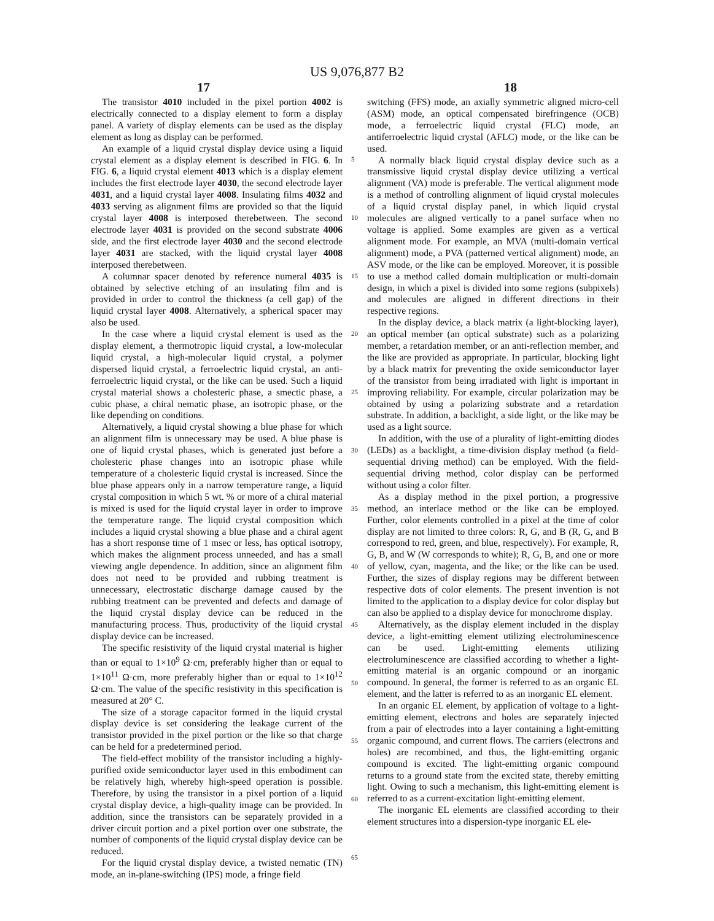US 9,076,877 B2
17 18
The transistor 4010 included in the pixel portion 4002 is electrically connected to a display element to form a display panel. A variety of display elements can be used as the display element as long as display can be performed.
An example of a liquid crystal display device using a liquid crystal element as a display element is described in FIG. 6. In FIG. 6, a liquid crystal element 4013 which is a display element includes the first electrode layer 4030, the second electrode layer 4031, and a liquid crystal layer 4008. Insulating films 4032 and 4033 serving as alignment films are provided so that the liquid crystal layer 4008 is interposed therebetween. The second electrode layer 4031 is provided on the second substrate 4006 side, and the first electrode layer 4030 and the second electrode layer 4031 are stacked, with the liquid crystal layer 4008 interposed therebetween.
A columnar spacer denoted by reference numeral 4035 is obtained by selective etching of an insulating film and is provided in order to control the thickness (a cell gap) of the liquid crystal layer 4008. Alternatively, a spherical spacer may also be used.
In the case where a liquid crystal element is used as the display element, a thermotropic liquid crystal, a low-molecular liquid crystal, a high-molecular liquid crystal, a polymer dispersed liquid crystal, a ferroelectric liquid crystal, an anti-ferroelectric liquid crystal, or the like can be used. Such a liquid crystal material shows a cholesteric phase, a smectic phase, a cubic phase, a chiral nematic phase, an isotropic phase, or the like depending on conditions.
Alternatively, a liquid crystal showing a blue phase for which an alignment film is unnecessary may be used. A blue phase is one of liquid crystal phases, which is generated just before a cholesteric phase changes into an isotropic phase while temperature of a cholesteric liquid crystal is increased. Since the blue phase appears only in a narrow temperature range, a liquid crystal composition in which 5 wt. % or more of a chiral material is mixed is used for the liquid crystal layer in order to improve the temperature range. The liquid crystal composition which includes a liquid crystal showing a blue phase and a chiral agent has a short response time of 1 msec or less, has optical isotropy, which makes the alignment process unneeded, and has a small viewing angle dependence. In addition, since an alignment film does not need to be provided and rubbing treatment is unnecessary, electrostatic discharge damage caused by the rubbing treatment can be prevented and defects and damage of the liquid crystal display device can be reduced in the manufacturing process. Thus, productivity of the liquid crystal display device can be increased.
The specific resistivity of the liquid crystal material is higher than or equal to 1×10<sup>9</sup> Ω·cm, preferably higher than or equal to 1×10<sup>11</sup> Ω·cm, more preferably higher than or equal to 1×10<sup>12</sup> Ω·cm. The value of the specific resistivity in this specification is measured at 20° C.
The size of a storage capacitor formed in the liquid crystal display device is set considering the leakage current of the transistor provided in the pixel portion or the like so that charge can be held for a predetermined period.
The field-effect mobility of the transistor including a highly-purified oxide semiconductor layer used in this embodiment can be relatively high, whereby high-speed operation is possible. Therefore, by using the transistor in a pixel portion of a liquid crystal display device, a high-quality image can be provided. In addition, since the transistors can be separately provided in a driver circuit portion and a pixel portion over one substrate, the number of components of the liquid crystal display device can be reduced.
For the liquid crystal display device, a twisted nematic (TN) mode, an in-plane-switching (IPS) mode, a fringe field
5
10
15
20
25
30
35
40
45
50
55
60
65
switching (FFS) mode, an axially symmetric aligned micro-cell (ASM) mode, an optical compensated birefringence (OCB) mode, a ferroelectric liquid crystal (FLC) mode, an antiferroelectric liquid crystal (AFLC) mode, or the like can be used.
A normally black liquid crystal display device such as a transmissive liquid crystal display device utilizing a vertical alignment (VA) mode is preferable. The vertical alignment mode is a method of controlling alignment of liquid crystal molecules of a liquid crystal display panel, in which liquid crystal molecules are aligned vertically to a panel surface when no voltage is applied. Some examples are given as a vertical alignment mode. For example, an MVA (multi-domain vertical alignment) mode, a PVA (patterned vertical alignment) mode, an ASV mode, or the like can be employed. Moreover, it is possible to use a method called domain multiplication or multi-domain design, in which a pixel is divided into some regions (subpixels) and molecules are aligned in different directions in their respective regions.
In the display device, a black matrix (a light-blocking layer), an optical member (an optical substrate) such as a polarizing member, a retardation member, or an anti-reflection member, and the like are provided as appropriate. In particular, blocking light by a black matrix for preventing the oxide semiconductor layer of the transistor from being irradiated with light is important in improving reliability. For example, circular polarization may be obtained by using a polarizing substrate and a retardation substrate. In addition, a backlight, a side light, or the like may be used as a light source.
In addition, with the use of a plurality of light-emitting diodes (LEDs) as a backlight, a time-division display method (a field-sequential driving method) can be employed. With the field-sequential driving method, color display can be performed without using a color filter.
As a display method in the pixel portion, a progressive method, an interlace method or the like can be employed. Further, color elements controlled in a pixel at the time of color display are not limited to three colors: R, G, and B (R, G, and B correspond to red, green, and blue, respectively). For example, R, G, B, and W (W corresponds to white); R, G, B, and one or more of yellow, cyan, magenta, and the like; or the like can be used. Further, the sizes of display regions may be different between respective dots of color elements. The present invention is not limited to the application to a display device for color display but can also be applied to a display device for monochrome display.
Alternatively, as the display element included in the display device, a light-emitting element utilizing electroluminescence can be used. Light-emitting elements utilizing electroluminescence are classified according to whether a light-emitting material is an organic compound or an inorganic compound. In general, the former is referred to as an organic EL element, and the latter is referred to as an inorganic EL element.
In an organic EL element, by application of voltage to a light-emitting element, electrons and holes are separately injected from a pair of electrodes into a layer containing a light-emitting organic compound, and current flows. The carriers (electrons and holes) are recombined, and thus, the light-emitting organic compound is excited. The light-emitting organic compound returns to a ground state from the excited state, thereby emitting light. Owing to such a mechanism, this light-emitting element is referred to as a current-excitation light-emitting element.
The inorganic EL elements are classified according to their element structures into a dispersion-type inorganic EL ele-